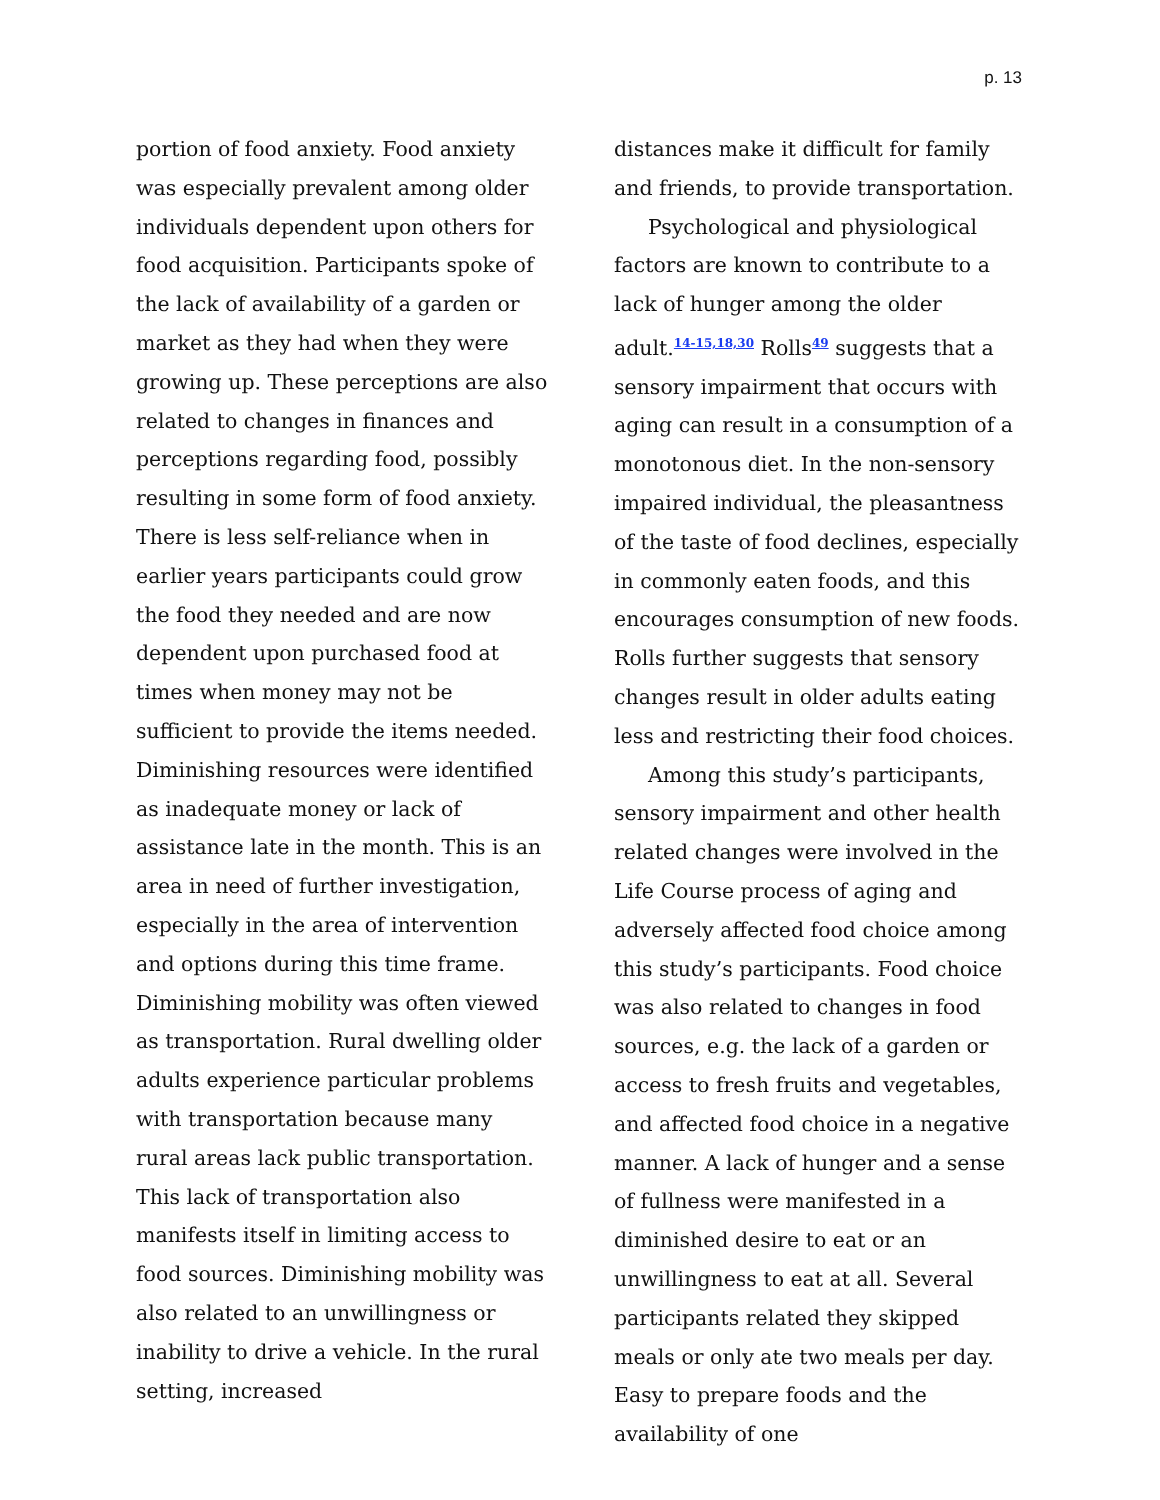p. 13
portion of food anxiety. Food anxiety was especially prevalent among older individuals dependent upon others for food acquisition. Participants spoke of the lack of availability of a garden or market as they had when they were growing up. These perceptions are also related to changes in finances and perceptions regarding food, possibly resulting in some form of food anxiety. There is less self-reliance when in earlier years participants could grow the food they needed and are now dependent upon purchased food at times when money may not be sufficient to provide the items needed. Diminishing resources were identified as inadequate money or lack of assistance late in the month. This is an area in need of further investigation, especially in the area of intervention and options during this time frame. Diminishing mobility was often viewed as transportation. Rural dwelling older adults experience particular problems with transportation because many rural areas lack public transportation. This lack of transportation also manifests itself in limiting access to food sources. Diminishing mobility was also related to an unwillingness or inability to drive a vehicle. In the rural setting, increased
distances make it difficult for family and friends, to provide transportation.
Psychological and physiological factors are known to contribute to a lack of hunger among the older adult.<sup>14-15,18,30</sup> Rolls<sup>49</sup> suggests that a sensory impairment that occurs with aging can result in a consumption of a monotonous diet. In the non-sensory impaired individual, the pleasantness of the taste of food declines, especially in commonly eaten foods, and this encourages consumption of new foods. Rolls further suggests that sensory changes result in older adults eating less and restricting their food choices.
Among this study’s participants, sensory impairment and other health related changes were involved in the Life Course process of aging and adversely affected food choice among this study’s participants. Food choice was also related to changes in food sources, e.g. the lack of a garden or access to fresh fruits and vegetables, and affected food choice in a negative manner. A lack of hunger and a sense of fullness were manifested in a diminished desire to eat or an unwillingness to eat at all. Several participants related they skipped meals or only ate two meals per day. Easy to prepare foods and the availability of one